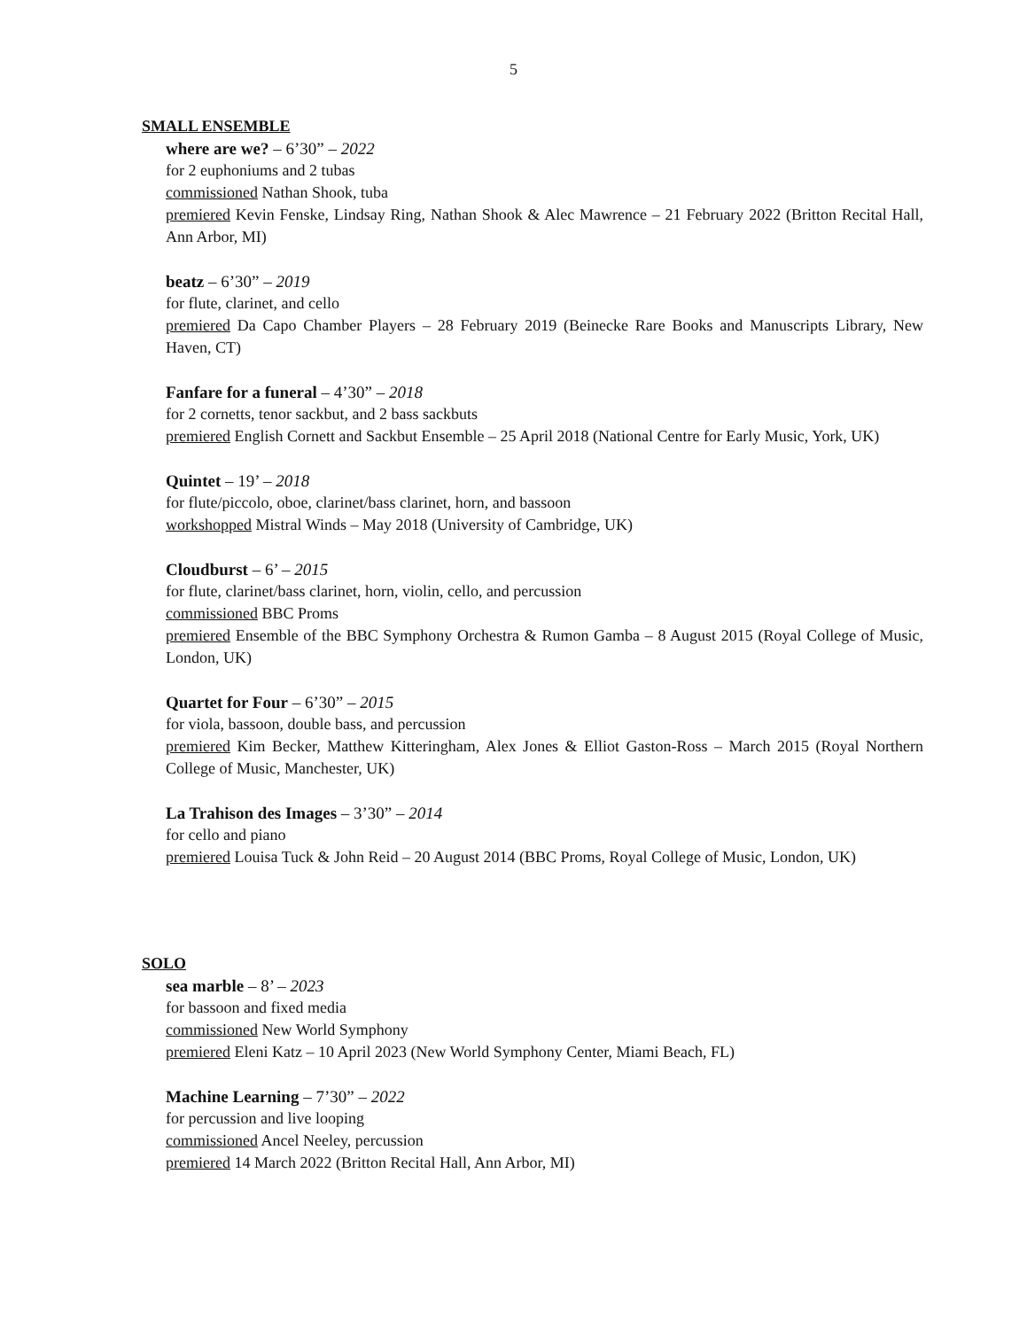5
SMALL ENSEMBLE
where are we? – 6’30” – 2022
for 2 euphoniums and 2 tubas
commissioned Nathan Shook, tuba
premiered Kevin Fenske, Lindsay Ring, Nathan Shook & Alec Mawrence – 21 February 2022 (Britton Recital Hall, Ann Arbor, MI)
beatz – 6’30” – 2019
for flute, clarinet, and cello
premiered Da Capo Chamber Players – 28 February 2019 (Beinecke Rare Books and Manuscripts Library, New Haven, CT)
Fanfare for a funeral – 4’30” – 2018
for 2 cornetts, tenor sackbut, and 2 bass sackbuts
premiered English Cornett and Sackbut Ensemble – 25 April 2018 (National Centre for Early Music, York, UK)
Quintet – 19’ – 2018
for flute/piccolo, oboe, clarinet/bass clarinet, horn, and bassoon
workshopped Mistral Winds – May 2018 (University of Cambridge, UK)
Cloudburst – 6’ – 2015
for flute, clarinet/bass clarinet, horn, violin, cello, and percussion
commissioned BBC Proms
premiered Ensemble of the BBC Symphony Orchestra & Rumon Gamba – 8 August 2015 (Royal College of Music, London, UK)
Quartet for Four – 6’30” – 2015
for viola, bassoon, double bass, and percussion
premiered Kim Becker, Matthew Kitteringham, Alex Jones & Elliot Gaston-Ross – March 2015 (Royal Northern College of Music, Manchester, UK)
La Trahison des Images – 3’30” – 2014
for cello and piano
premiered Louisa Tuck & John Reid – 20 August 2014 (BBC Proms, Royal College of Music, London, UK)
SOLO
sea marble – 8’ – 2023
for bassoon and fixed media
commissioned New World Symphony
premiered Eleni Katz – 10 April 2023 (New World Symphony Center, Miami Beach, FL)
Machine Learning – 7’30” – 2022
for percussion and live looping
commissioned Ancel Neeley, percussion
premiered 14 March 2022 (Britton Recital Hall, Ann Arbor, MI)